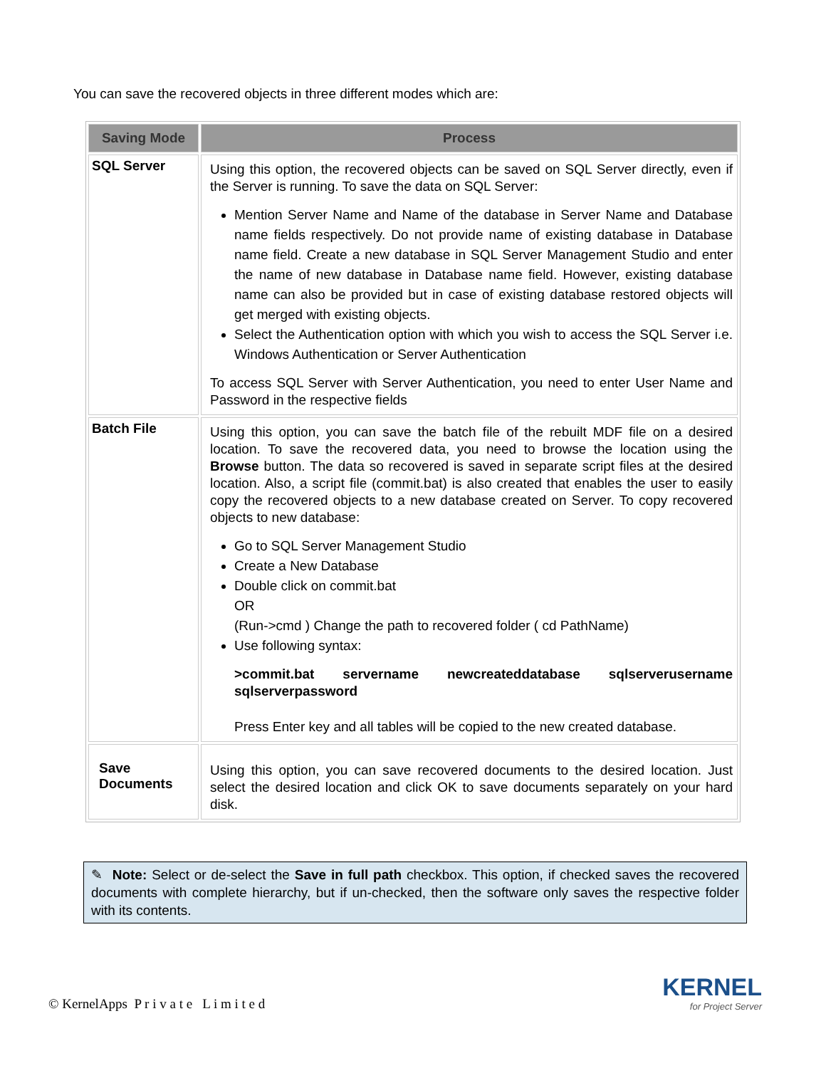You can save the recovered objects in three different modes which are:
| Saving Mode | Process |
| --- | --- |
| SQL Server | Using this option, the recovered objects can be saved on SQL Server directly, even if the Server is running. To save the data on SQL Server: Mention Server Name and Name of the database in Server Name and Database name fields respectively. Do not provide name of existing database in Database name field. Create a new database in SQL Server Management Studio and enter the name of new database in Database name field. However, existing database name can also be provided but in case of existing database restored objects will get merged with existing objects. Select the Authentication option with which you wish to access the SQL Server i.e. Windows Authentication or Server Authentication To access SQL Server with Server Authentication, you need to enter User Name and Password in the respective fields |
| Batch File | Using this option, you can save the batch file of the rebuilt MDF file on a desired location. To save the recovered data, you need to browse the location using the Browse button. The data so recovered is saved in separate script files at the desired location. Also, a script file (commit.bat) is also created that enables the user to easily copy the recovered objects to a new database created on Server. To copy recovered objects to new database: Go to SQL Server Management Studio Create a New Database Double click on commit.bat OR (Run->cmd ) Change the path to recovered folder ( cd PathName) Use following syntax: >commit.bat servername newcreateddatabase sqlserverusername sqlserverpassword Press Enter key and all tables will be copied to the new created database. |
| Save Documents | Using this option, you can save recovered documents to the desired location. Just select the desired location and click OK to save documents separately on your hard disk. |
✎ Note: Select or de-select the Save in full path checkbox. This option, if checked saves the recovered documents with complete hierarchy, but if un-checked, then the software only saves the respective folder with its contents.
© KernelApps P r i v a t e L i m i t e d
KERNEL
for Project Server